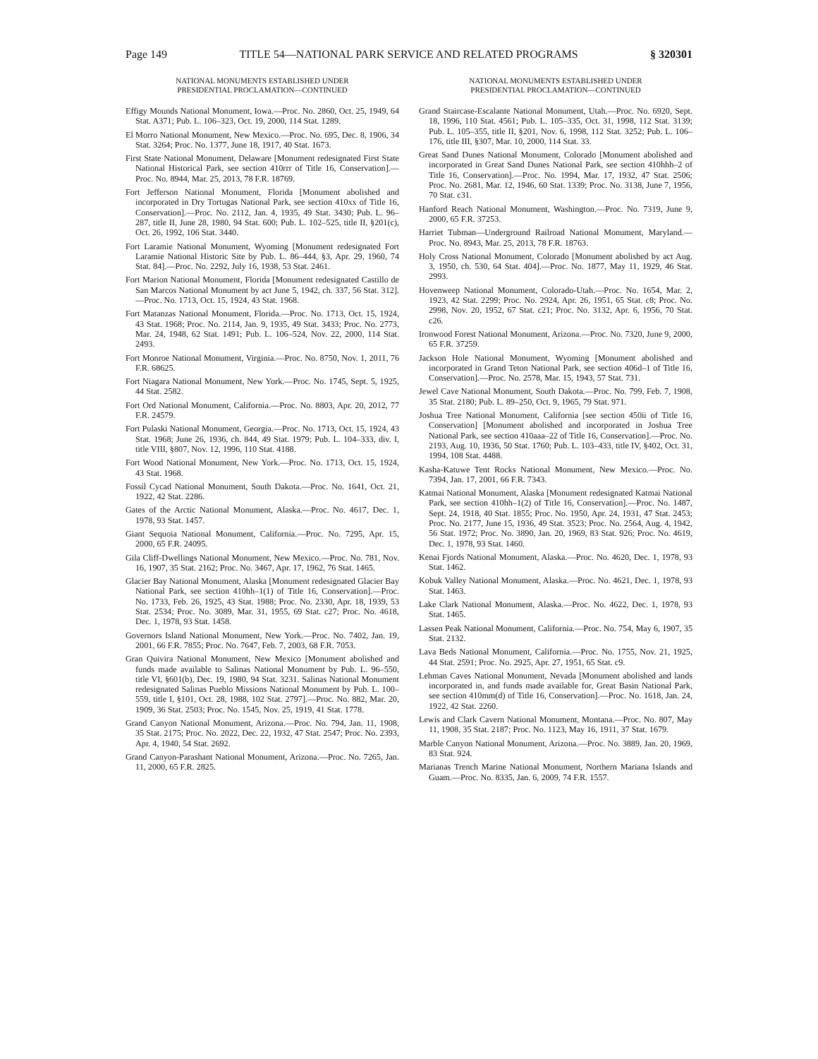Page 149 TITLE 54—NATIONAL PARK SERVICE AND RELATED PROGRAMS § 320301
NATIONAL MONUMENTS ESTABLISHED UNDER
PRESIDENTIAL PROCLAMATION—CONTINUED
Effigy Mounds National Monument, Iowa.—Proc. No. 2860, Oct. 25, 1949, 64 Stat. A371; Pub. L. 106–323, Oct. 19, 2000, 114 Stat. 1289.
El Morro National Monument, New Mexico.—Proc. No. 695, Dec. 8, 1906, 34 Stat. 3264; Proc. No. 1377, June 18, 1917, 40 Stat. 1673.
First State National Monument, Delaware [Monument redesignated First State National Historical Park, see section 410rrr of Title 16, Conservation].—Proc. No. 8944, Mar. 25, 2013, 78 F.R. 18769.
Fort Jefferson National Monument, Florida [Monument abolished and incorporated in Dry Tortugas National Park, see section 410xx of Title 16, Conservation].—Proc. No. 2112, Jan. 4, 1935, 49 Stat. 3430; Pub. L. 96–287, title II, June 28, 1980, 94 Stat. 600; Pub. L. 102–525, title II, §201(c), Oct. 26, 1992, 106 Stat. 3440.
Fort Laramie National Monument, Wyoming [Monument redesignated Fort Laramie National Historic Site by Pub. L. 86–444, §3, Apr. 29, 1960, 74 Stat. 84].—Proc. No. 2292, July 16, 1938, 53 Stat. 2461.
Fort Marion National Monument, Florida [Monument redesignated Castillo de San Marcos National Monument by act June 5, 1942, ch. 337, 56 Stat. 312].—Proc. No. 1713, Oct. 15, 1924, 43 Stat. 1968.
Fort Matanzas National Monument, Florida.—Proc. No. 1713, Oct. 15, 1924, 43 Stat. 1968; Proc. No. 2114, Jan. 9, 1935, 49 Stat. 3433; Proc. No. 2773, Mar. 24, 1948, 62 Stat. 1491; Pub. L. 106–524, Nov. 22, 2000, 114 Stat. 2493.
Fort Monroe National Monument, Virginia.—Proc. No. 8750, Nov. 1, 2011, 76 F.R. 68625.
Fort Niagara National Monument, New York.—Proc. No. 1745, Sept. 5, 1925, 44 Stat. 2582.
Fort Ord National Monument, California.—Proc. No. 8803, Apr. 20, 2012, 77 F.R. 24579.
Fort Pulaski National Monument, Georgia.—Proc. No. 1713, Oct. 15, 1924, 43 Stat. 1968; June 26, 1936, ch. 844, 49 Stat. 1979; Pub. L. 104–333, div. I, title VIII, §807, Nov. 12, 1996, 110 Stat. 4188.
Fort Wood National Monument, New York.—Proc. No. 1713, Oct. 15, 1924, 43 Stat. 1968.
Fossil Cycad National Monument, South Dakota.—Proc. No. 1641, Oct. 21, 1922, 42 Stat. 2286.
Gates of the Arctic National Monument, Alaska.—Proc. No. 4617, Dec. 1, 1978, 93 Stat. 1457.
Giant Sequoia National Monument, California.—Proc. No. 7295, Apr. 15, 2000, 65 F.R. 24095.
Gila Cliff-Dwellings National Monument, New Mexico.—Proc. No. 781, Nov. 16, 1907, 35 Stat. 2162; Proc. No. 3467, Apr. 17, 1962, 76 Stat. 1465.
Glacier Bay National Monument, Alaska [Monument redesignated Glacier Bay National Park, see section 410hh–1(1) of Title 16, Conservation].—Proc. No. 1733, Feb. 26, 1925, 43 Stat. 1988; Proc. No. 2330, Apr. 18, 1939, 53 Stat. 2534; Proc. No. 3089, Mar. 31, 1955, 69 Stat. c27; Proc. No. 4618, Dec. 1, 1978, 93 Stat. 1458.
Governors Island National Monument, New York.—Proc. No. 7402, Jan. 19, 2001, 66 F.R. 7855; Proc. No. 7647, Feb. 7, 2003, 68 F.R. 7053.
Gran Quivira National Monument, New Mexico [Monument abolished and funds made available to Salinas National Monument by Pub. L. 96–550, title VI, §601(b), Dec. 19, 1980, 94 Stat. 3231. Salinas National Monument redesignated Salinas Pueblo Missions National Monument by Pub. L. 100–559, title I, §101, Oct. 28, 1988, 102 Stat. 2797].—Proc. No. 882, Mar. 20, 1909, 36 Stat. 2503; Proc. No. 1545, Nov. 25, 1919, 41 Stat. 1778.
Grand Canyon National Monument, Arizona.—Proc. No. 794, Jan. 11, 1908, 35 Stat. 2175; Proc. No. 2022, Dec. 22, 1932, 47 Stat. 2547; Proc. No. 2393, Apr. 4, 1940, 54 Stat. 2692.
Grand Canyon-Parashant National Monument, Arizona.—Proc. No. 7265, Jan. 11, 2000, 65 F.R. 2825.
NATIONAL MONUMENTS ESTABLISHED UNDER
PRESIDENTIAL PROCLAMATION—CONTINUED
Grand Staircase-Escalante National Monument, Utah.—Proc. No. 6920, Sept. 18, 1996, 110 Stat. 4561; Pub. L. 105–335, Oct. 31, 1998, 112 Stat. 3139; Pub. L. 105–355, title II, §201, Nov. 6, 1998, 112 Stat. 3252; Pub. L. 106–176, title III, §307, Mar. 10, 2000, 114 Stat. 33.
Great Sand Dunes National Monument, Colorado [Monument abolished and incorporated in Great Sand Dunes National Park, see section 410hhh–2 of Title 16, Conservation].—Proc. No. 1994, Mar. 17, 1932, 47 Stat. 2506; Proc. No. 2681, Mar. 12, 1946, 60 Stat. 1339; Proc. No. 3138, June 7, 1956, 70 Stat. c31.
Hanford Reach National Monument, Washington.—Proc. No. 7319, June 9, 2000, 65 F.R. 37253.
Harriet Tubman—Underground Railroad National Monument, Maryland.—Proc. No. 8943, Mar. 25, 2013, 78 F.R. 18763.
Holy Cross National Monument, Colorado [Monument abolished by act Aug. 3, 1950, ch. 530, 64 Stat. 404].—Proc. No. 1877, May 11, 1929, 46 Stat. 2993.
Hovenweep National Monument, Colorado-Utah.—Proc. No. 1654, Mar. 2, 1923, 42 Stat. 2299; Proc. No. 2924, Apr. 26, 1951, 65 Stat. c8; Proc. No. 2998, Nov. 20, 1952, 67 Stat. c21; Proc. No. 3132, Apr. 6, 1956, 70 Stat. c26.
Ironwood Forest National Monument, Arizona.—Proc. No. 7320, June 9, 2000, 65 F.R. 37259.
Jackson Hole National Monument, Wyoming [Monument abolished and incorporated in Grand Teton National Park, see section 406d–1 of Title 16, Conservation].—Proc. No. 2578, Mar. 15, 1943, 57 Stat. 731.
Jewel Cave National Monument, South Dakota.—Proc. No. 799, Feb. 7, 1908, 35 Stat. 2180; Pub. L. 89–250, Oct. 9, 1965, 79 Stat. 971.
Joshua Tree National Monument, California [see section 450ii of Title 16, Conservation] [Monument abolished and incorporated in Joshua Tree National Park, see section 410aaa–22 of Title 16, Conservation].—Proc. No. 2193, Aug. 10, 1936, 50 Stat. 1760; Pub. L. 103–433, title IV, §402, Oct. 31, 1994, 108 Stat. 4488.
Kasha-Katuwe Tent Rocks National Monument, New Mexico.—Proc. No. 7394, Jan. 17, 2001, 66 F.R. 7343.
Katmai National Monument, Alaska [Monument redesignated Katmai National Park, see section 410hh–1(2) of Title 16, Conservation].—Proc. No. 1487, Sept. 24, 1918, 40 Stat. 1855; Proc. No. 1950, Apr. 24, 1931, 47 Stat. 2453; Proc. No. 2177, June 15, 1936, 49 Stat. 3523; Proc. No. 2564, Aug. 4, 1942, 56 Stat. 1972; Proc. No. 3890, Jan. 20, 1969, 83 Stat. 926; Proc. No. 4619, Dec. 1, 1978, 93 Stat. 1460.
Kenai Fjords National Monument, Alaska.—Proc. No. 4620, Dec. 1, 1978, 93 Stat. 1462.
Kobuk Valley National Monument, Alaska.—Proc. No. 4621, Dec. 1, 1978, 93 Stat. 1463.
Lake Clark National Monument, Alaska.—Proc. No. 4622, Dec. 1, 1978, 93 Stat. 1465.
Lassen Peak National Monument, California.—Proc. No. 754, May 6, 1907, 35 Stat. 2132.
Lava Beds National Monument, California.—Proc. No. 1755, Nov. 21, 1925, 44 Stat. 2591; Proc. No. 2925, Apr. 27, 1951, 65 Stat. c9.
Lehman Caves National Monument, Nevada [Monument abolished and lands incorporated in, and funds made available for, Great Basin National Park, see section 410mm(d) of Title 16, Conservation].—Proc. No. 1618, Jan. 24, 1922, 42 Stat. 2260.
Lewis and Clark Cavern National Monument, Montana.—Proc. No. 807, May 11, 1908, 35 Stat. 2187; Proc. No. 1123, May 16, 1911, 37 Stat. 1679.
Marble Canyon National Monument, Arizona.—Proc. No. 3889, Jan. 20, 1969, 83 Stat. 924.
Marianas Trench Marine National Monument, Northern Mariana Islands and Guam.—Proc. No. 8335, Jan. 6, 2009, 74 F.R. 1557.